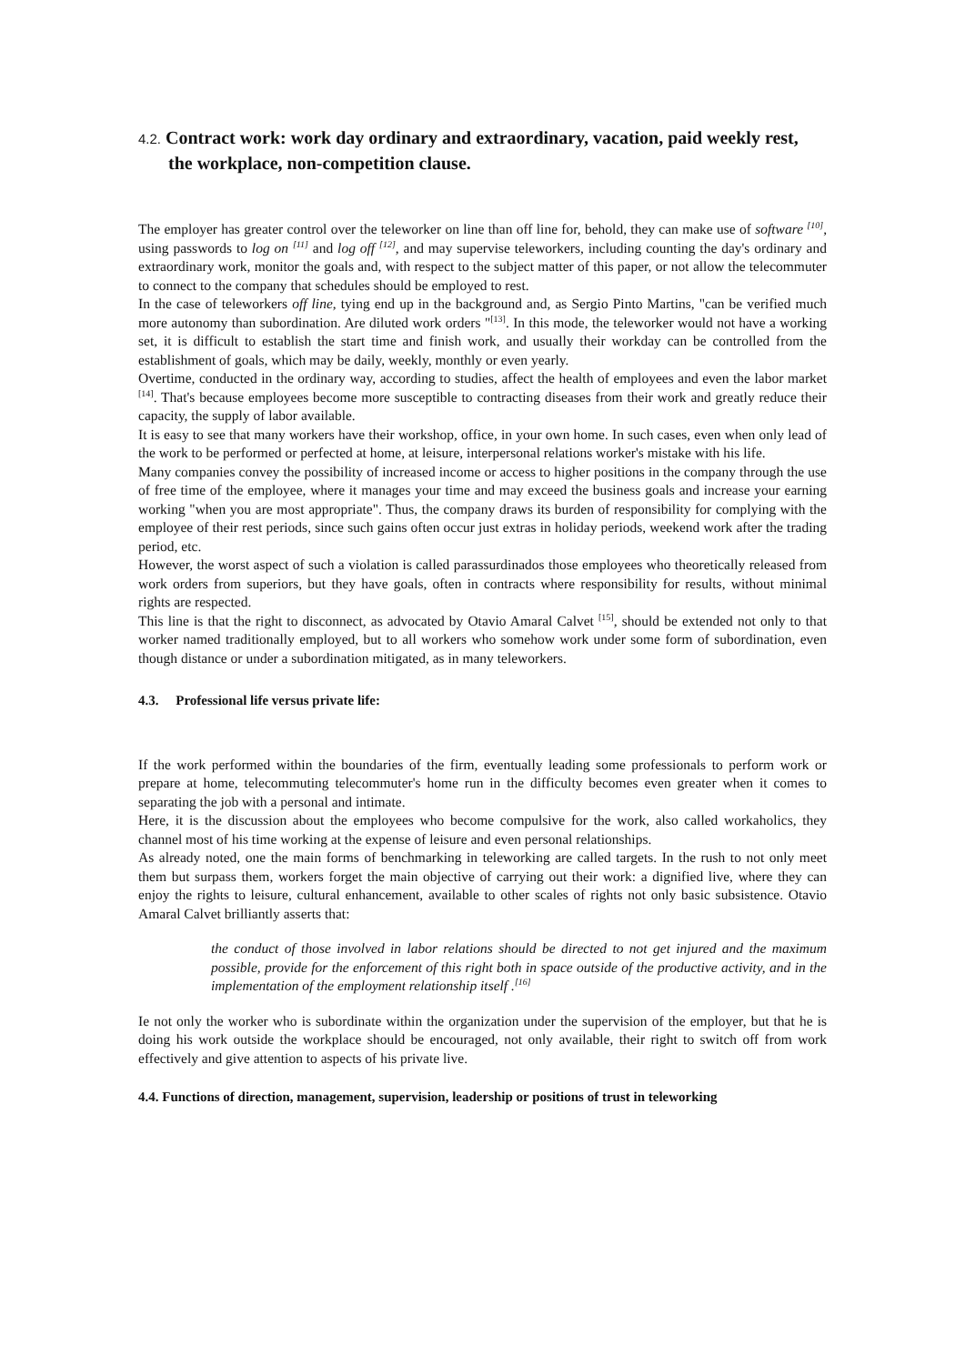4.2. Contract work: work day ordinary and extraordinary, vacation, paid weekly rest, the workplace, non-competition clause.
The employer has greater control over the teleworker on line than off line for, behold, they can make use of software <sup>[10]</sup>, using passwords to log on <sup>[11]</sup> and log off <sup>[12]</sup>, and may supervise teleworkers, including counting the day's ordinary and extraordinary work, monitor the goals and, with respect to the subject matter of this paper, or not allow the telecommuter to connect to the company that schedules should be employed to rest.
In the case of teleworkers off line, tying end up in the background and, as Sergio Pinto Martins, "can be verified much more autonomy than subordination. Are diluted work orders "<sup>[13]</sup>. In this mode, the teleworker would not have a working set, it is difficult to establish the start time and finish work, and usually their workday can be controlled from the establishment of goals, which may be daily, weekly, monthly or even yearly.
Overtime, conducted in the ordinary way, according to studies, affect the health of employees and even the labor market <sup>[14]</sup>. That's because employees become more susceptible to contracting diseases from their work and greatly reduce their capacity, the supply of labor available.
It is easy to see that many workers have their workshop, office, in your own home. In such cases, even when only lead of the work to be performed or perfected at home, at leisure, interpersonal relations worker's mistake with his life.
Many companies convey the possibility of increased income or access to higher positions in the company through the use of free time of the employee, where it manages your time and may exceed the business goals and increase your earning working "when you are most appropriate". Thus, the company draws its burden of responsibility for complying with the employee of their rest periods, since such gains often occur just extras in holiday periods, weekend work after the trading period, etc.
However, the worst aspect of such a violation is called parassurdinados those employees who theoretically released from work orders from superiors, but they have goals, often in contracts where responsibility for results, without minimal rights are respected.
This line is that the right to disconnect, as advocated by Otavio Amaral Calvet <sup>[15]</sup>, should be extended not only to that worker named traditionally employed, but to all workers who somehow work under some form of subordination, even though distance or under a subordination mitigated, as in many teleworkers.
4.3. Professional life versus private life:
If the work performed within the boundaries of the firm, eventually leading some professionals to perform work or prepare at home, telecommuting telecommuter's home run in the difficulty becomes even greater when it comes to separating the job with a personal and intimate.
Here, it is the discussion about the employees who become compulsive for the work, also called workaholics, they channel most of his time working at the expense of leisure and even personal relationships.
As already noted, one the main forms of benchmarking in teleworking are called targets. In the rush to not only meet them but surpass them, workers forget the main objective of carrying out their work: a dignified live, where they can enjoy the rights to leisure, cultural enhancement, available to other scales of rights not only basic subsistence. Otavio Amaral Calvet brilliantly asserts that:
the conduct of those involved in labor relations should be directed to not get injured and the maximum possible, provide for the enforcement of this right both in space outside of the productive activity, and in the implementation of the employment relationship itself .<sup>[16]</sup>
Ie not only the worker who is subordinate within the organization under the supervision of the employer, but that he is doing his work outside the workplace should be encouraged, not only available, their right to switch off from work effectively and give attention to aspects of his private live.
4.4. Functions of direction, management, supervision, leadership or positions of trust in teleworking